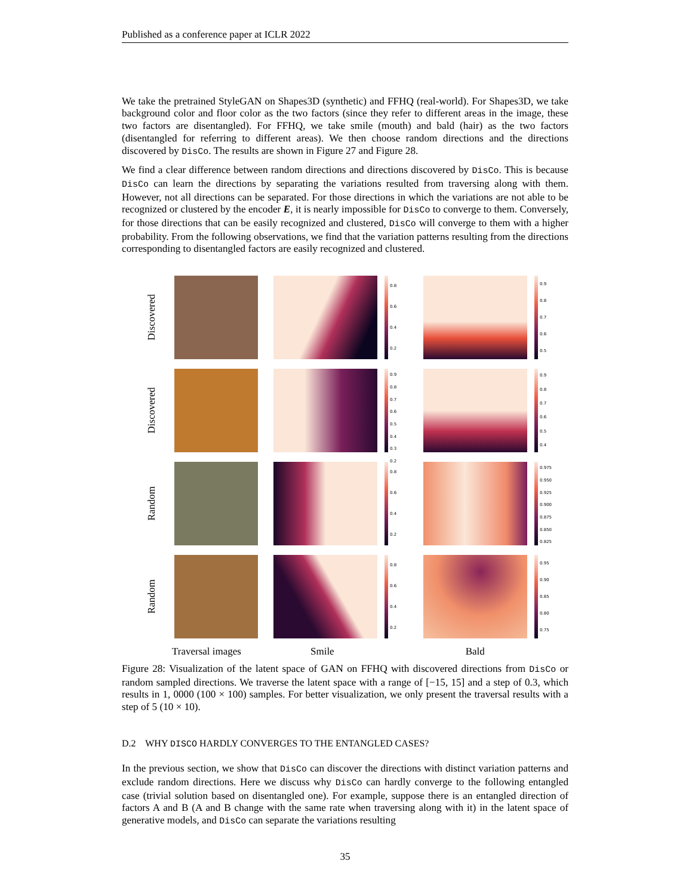Published as a conference paper at ICLR 2022
We take the pretrained StyleGAN on Shapes3D (synthetic) and FFHQ (real-world). For Shapes3D, we take background color and floor color as the two factors (since they refer to different areas in the image, these two factors are disentangled). For FFHQ, we take smile (mouth) and bald (hair) as the two factors (disentangled for referring to different areas). We then choose random directions and the directions discovered by DisCo. The results are shown in Figure 27 and Figure 28.
We find a clear difference between random directions and directions discovered by DisCo. This is because DisCo can learn the directions by separating the variations resulted from traversing along with them. However, not all directions can be separated. For those directions in which the variations are not able to be recognized or clustered by the encoder E, it is nearly impossible for DisCo to converge to them. Conversely, for those directions that can be easily recognized and clustered, DisCo will converge to them with a higher probability. From the following observations, we find that the variation patterns resulting from the directions corresponding to disentangled factors are easily recognized and clustered.
Discovered
0.8
0.6
0.4
0.2
0.9
0.8
0.7
0.6
0.5
Discovered
0.9
0.8
0.7
0.6
0.5
0.4
0.3
0.2
0.9
0.8
0.7
0.6
0.5
0.4
Random
0.8
0.6
0.4
0.2
0.975
0.950
0.925
0.900
0.875
0.850
0.825
Random
0.8
0.6
0.4
0.2
0.95
0.90
0.85
0.80
0.75
Traversal images Smile Bald
Figure 28: Visualization of the latent space of GAN on FFHQ with discovered directions from DisCo or random sampled directions. We traverse the latent space with a range of [−15, 15] and a step of 0.3, which results in 1, 0000 (100 × 100) samples. For better visualization, we only present the traversal results with a step of 5 (10 × 10).
D.2 WHY DISCO HARDLY CONVERGES TO THE ENTANGLED CASES?
In the previous section, we show that DisCo can discover the directions with distinct variation patterns and exclude random directions. Here we discuss why DisCo can hardly converge to the following entangled case (trivial solution based on disentangled one). For example, suppose there is an entangled direction of factors A and B (A and B change with the same rate when traversing along with it) in the latent space of generative models, and DisCo can separate the variations resulting
35